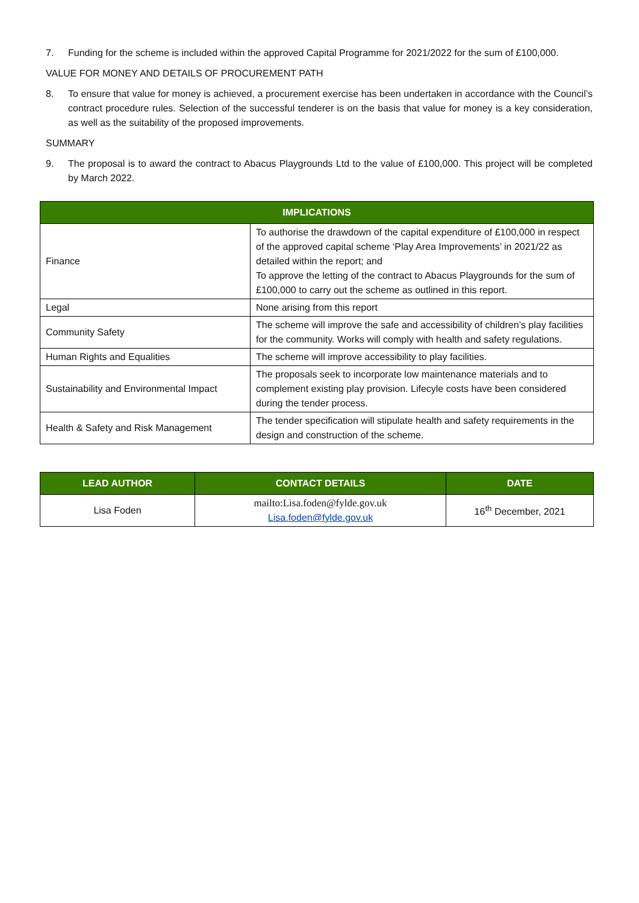7. Funding for the scheme is included within the approved Capital Programme for 2021/2022 for the sum of £100,000.
VALUE FOR MONEY AND DETAILS OF PROCUREMENT PATH
8. To ensure that value for money is achieved, a procurement exercise has been undertaken in accordance with the Council’s contract procedure rules. Selection of the successful tenderer is on the basis that value for money is a key consideration, as well as the suitability of the proposed improvements.
SUMMARY
9. The proposal is to award the contract to Abacus Playgrounds Ltd to the value of £100,000. This project will be completed by March 2022.
| IMPLICATIONS | |
| --- | --- |
| Finance | To authorise the drawdown of the capital expenditure of £100,000 in respect of the approved capital scheme ‘Play Area Improvements’ in 2021/22 as detailed within the report; and To approve the letting of the contract to Abacus Playgrounds for the sum of £100,000 to carry out the scheme as outlined in this report. |
| Legal | None arising from this report |
| Community Safety | The scheme will improve the safe and accessibility of children’s play facilities for the community. Works will comply with health and safety regulations. |
| Human Rights and Equalities | The scheme will improve accessibility to play facilities. |
| Sustainability and Environmental Impact | The proposals seek to incorporate low maintenance materials and to complement existing play provision. Lifecyle costs have been considered during the tender process. |
| Health & Safety and Risk Management | The tender specification will stipulate health and safety requirements in the design and construction of the scheme. |
| LEAD AUTHOR | CONTACT DETAILS | DATE |
| --- | --- | --- |
| Lisa Foden | mailto:Lisa.foden@fylde.gov.uk Lisa.foden@fylde.gov.uk | 16<sup>th</sup> December, 2021 |